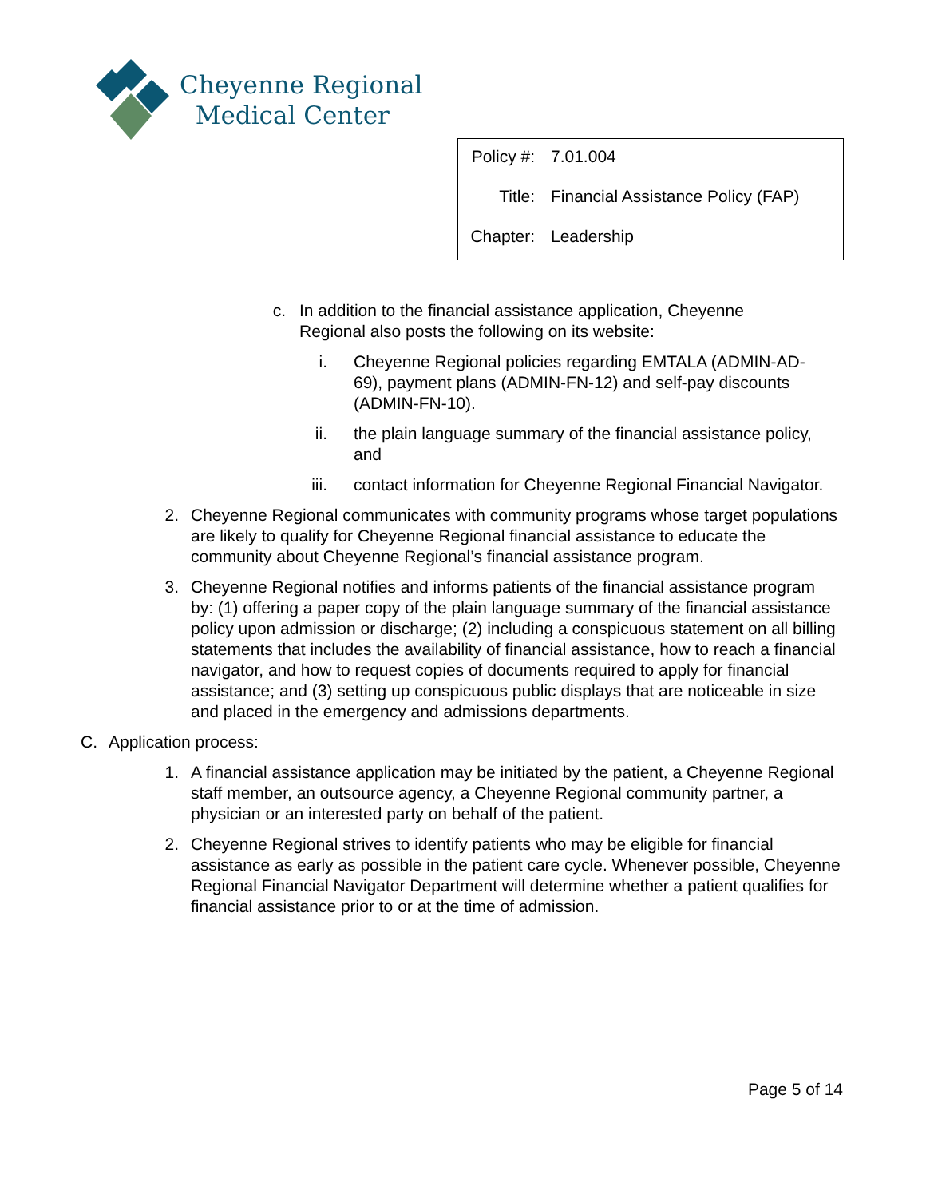Cheyenne Regional
Medical Center
| Policy #: | 7.01.004 |
| Title: | Financial Assistance Policy (FAP) |
| Chapter: | Leadership |
c. In addition to the financial assistance application, Cheyenne Regional also posts the following on its website:
i. Cheyenne Regional policies regarding EMTALA (ADMIN-AD-69), payment plans (ADMIN-FN-12) and self-pay discounts (ADMIN-FN-10).
ii. the plain language summary of the financial assistance policy, and
iii. contact information for Cheyenne Regional Financial Navigator.
2. Cheyenne Regional communicates with community programs whose target populations are likely to qualify for Cheyenne Regional financial assistance to educate the community about Cheyenne Regional’s financial assistance program.
3. Cheyenne Regional notifies and informs patients of the financial assistance program by: (1) offering a paper copy of the plain language summary of the financial assistance policy upon admission or discharge; (2) including a conspicuous statement on all billing statements that includes the availability of financial assistance, how to reach a financial navigator, and how to request copies of documents required to apply for financial assistance; and (3) setting up conspicuous public displays that are noticeable in size and placed in the emergency and admissions departments.
C. Application process:
1. A financial assistance application may be initiated by the patient, a Cheyenne Regional staff member, an outsource agency, a Cheyenne Regional community partner, a physician or an interested party on behalf of the patient.
2. Cheyenne Regional strives to identify patients who may be eligible for financial assistance as early as possible in the patient care cycle. Whenever possible, Cheyenne Regional Financial Navigator Department will determine whether a patient qualifies for financial assistance prior to or at the time of admission.
Page 5 of 14